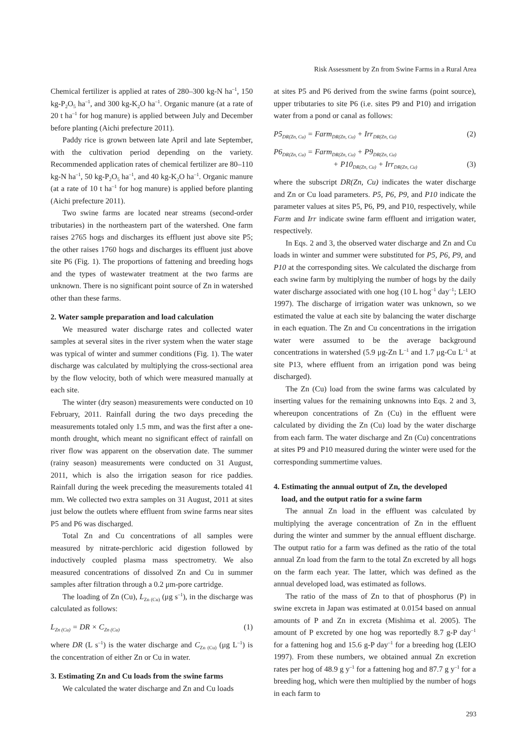Risk Assessment by Zn from Swine Farms in a Rural Area
Chemical fertilizer is applied at rates of 280–300 kg-N ha<sup>–1</sup>, 150 kg-P<sub>2</sub>O<sub>5</sub> ha<sup>–1</sup>, and 300 kg-K<sub>2</sub>O ha<sup>–1</sup>. Organic manure (at a rate of 20 t ha<sup>–1</sup> for hog manure) is applied between July and December before planting (Aichi prefecture 2011).
Paddy rice is grown between late April and late September, with the cultivation period depending on the variety. Recommended application rates of chemical fertilizer are 80–110 kg-N ha<sup>–1</sup>, 50 kg-P<sub>2</sub>O<sub>5</sub> ha<sup>–1</sup>, and 40 kg-K<sub>2</sub>O ha<sup>–1</sup>. Organic manure (at a rate of 10 t ha<sup>–1</sup> for hog manure) is applied before planting (Aichi prefecture 2011).
Two swine farms are located near streams (second-order tributaries) in the northeastern part of the watershed. One farm raises 2765 hogs and discharges its effluent just above site P5; the other raises 1760 hogs and discharges its effluent just above site P6 (Fig. 1). The proportions of fattening and breeding hogs and the types of wastewater treatment at the two farms are unknown. There is no significant point source of Zn in watershed other than these farms.
2. Water sample preparation and load calculation
We measured water discharge rates and collected water samples at several sites in the river system when the water stage was typical of winter and summer conditions (Fig. 1). The water discharge was calculated by multiplying the cross-sectional area by the flow velocity, both of which were measured manually at each site.
The winter (dry season) measurements were conducted on 10 February, 2011. Rainfall during the two days preceding the measurements totaled only 1.5 mm, and was the first after a one-month drought, which meant no significant effect of rainfall on river flow was apparent on the observation date. The summer (rainy season) measurements were conducted on 31 August, 2011, which is also the irrigation season for rice paddies. Rainfall during the week preceding the measurements totaled 41 mm. We collected two extra samples on 31 August, 2011 at sites just below the outlets where effluent from swine farms near sites P5 and P6 was discharged.
Total Zn and Cu concentrations of all samples were measured by nitrate-perchloric acid digestion followed by inductively coupled plasma mass spectrometry. We also measured concentrations of dissolved Zn and Cu in summer samples after filtration through a 0.2 μm-pore cartridge.
The loading of Zn (Cu), L<sub>Zn (Cu)</sub> (μg s<sup>–1</sup>), in the discharge was calculated as follows:
L<sub>Zn (Cu)</sub> = DR × C<sub>Zn (Cu)</sub> (1)
where DR (L s<sup>–1</sup>) is the water discharge and C<sub>Zn (Cu)</sub> (μg L<sup>–1</sup>) is the concentration of either Zn or Cu in water.
3. Estimating Zn and Cu loads from the swine farms
We calculated the water discharge and Zn and Cu loads
at sites P5 and P6 derived from the swine farms (point source), upper tributaries to site P6 (i.e. sites P9 and P10) and irrigation water from a pond or canal as follows:
P5<sub>DR(Zn, Cu)</sub> = Farm<sub>DR(Zn, Cu)</sub> + Irr<sub>DR(Zn, Cu)</sub> (2)
P6<sub>DR(Zn, Cu)</sub> = Farm<sub>DR(Zn, Cu)</sub> + P9<sub>DR(Zn, Cu)</sub>
+ P10<sub>DR(Zn, Cu)</sub> + Irr<sub>DR(Zn, Cu)</sub> (3)
where the subscript DR(Zn, Cu) indicates the water discharge and Zn or Cu load parameters. P5, P6, P9, and P10 indicate the parameter values at sites P5, P6, P9, and P10, respectively, while Farm and Irr indicate swine farm effluent and irrigation water, respectively.
In Eqs. 2 and 3, the observed water discharge and Zn and Cu loads in winter and summer were substituted for P5, P6, P9, and P10 at the corresponding sites. We calculated the discharge from each swine farm by multiplying the number of hogs by the daily water discharge associated with one hog (10 L hog<sup>–1</sup> day<sup>–1</sup>; LEIO 1997). The discharge of irrigation water was unknown, so we estimated the value at each site by balancing the water discharge in each equation. The Zn and Cu concentrations in the irrigation water were assumed to be the average background concentrations in watershed (5.9 μg-Zn L<sup>–1</sup> and 1.7 μg-Cu L<sup>–1</sup> at site P13, where effluent from an irrigation pond was being discharged).
The Zn (Cu) load from the swine farms was calculated by inserting values for the remaining unknowns into Eqs. 2 and 3, whereupon concentrations of Zn (Cu) in the effluent were calculated by dividing the Zn (Cu) load by the water discharge from each farm. The water discharge and Zn (Cu) concentrations at sites P9 and P10 measured during the winter were used for the corresponding summertime values.
4. Estimating the annual output of Zn, the developed
load, and the output ratio for a swine farm
The annual Zn load in the effluent was calculated by multiplying the average concentration of Zn in the effluent during the winter and summer by the annual effluent discharge. The output ratio for a farm was defined as the ratio of the total annual Zn load from the farm to the total Zn excreted by all hogs on the farm each year. The latter, which was defined as the annual developed load, was estimated as follows.
The ratio of the mass of Zn to that of phosphorus (P) in swine excreta in Japan was estimated at 0.0154 based on annual amounts of P and Zn in excreta (Mishima et al. 2005). The amount of P excreted by one hog was reportedly 8.7 g-P day<sup>–1</sup> for a fattening hog and 15.6 g-P day<sup>–1</sup> for a breeding hog (LEIO 1997). From these numbers, we obtained annual Zn excretion rates per hog of 48.9 g y<sup>–1</sup> for a fattening hog and 87.7 g y<sup>–1</sup> for a breeding hog, which were then multiplied by the number of hogs in each farm to
293